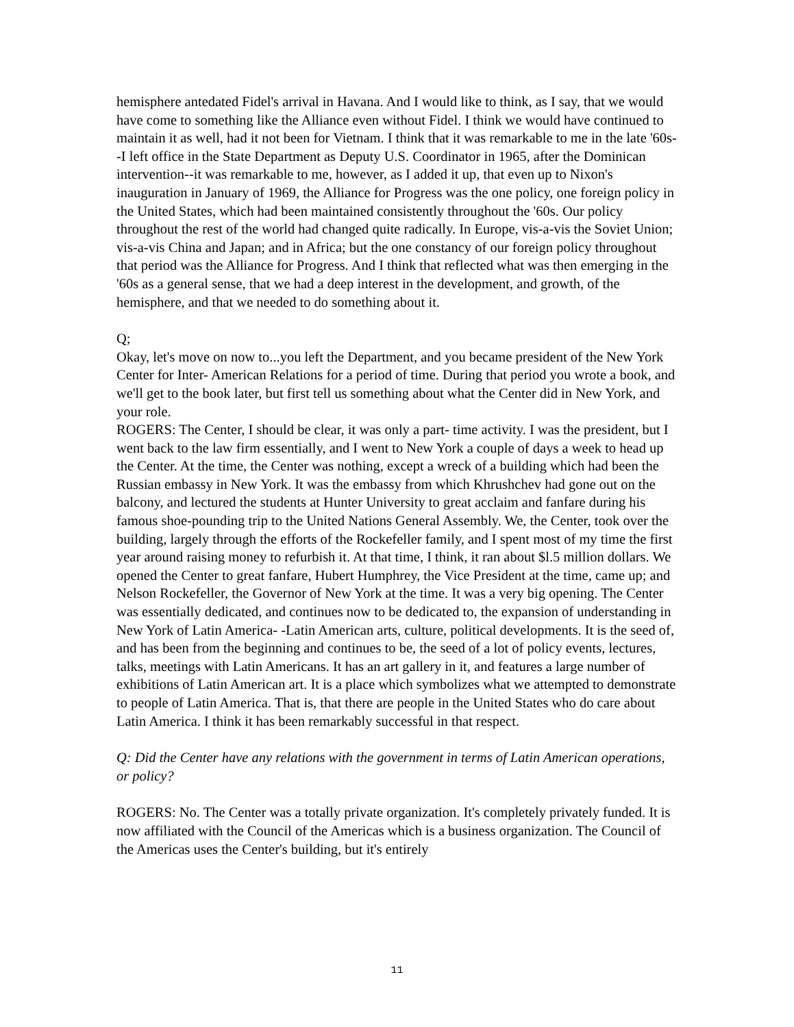hemisphere antedated Fidel's arrival in Havana. And I would like to think, as I say, that we would have come to something like the Alliance even without Fidel. I think we would have continued to maintain it as well, had it not been for Vietnam. I think that it was remarkable to me in the late '60s--I left office in the State Department as Deputy U.S. Coordinator in 1965, after the Dominican intervention--it was remarkable to me, however, as I added it up, that even up to Nixon's inauguration in January of 1969, the Alliance for Progress was the one policy, one foreign policy in the United States, which had been maintained consistently throughout the '60s. Our policy throughout the rest of the world had changed quite radically. In Europe, vis-a-vis the Soviet Union; vis-a-vis China and Japan; and in Africa; but the one constancy of our foreign policy throughout that period was the Alliance for Progress. And I think that reflected what was then emerging in the '60s as a general sense, that we had a deep interest in the development, and growth, of the hemisphere, and that we needed to do something about it.
Q;
Okay, let's move on now to...you left the Department, and you became president of the New York Center for Inter- American Relations for a period of time. During that period you wrote a book, and we'll get to the book later, but first tell us something about what the Center did in New York, and your role.
ROGERS: The Center, I should be clear, it was only a part- time activity. I was the president, but I went back to the law firm essentially, and I went to New York a couple of days a week to head up the Center. At the time, the Center was nothing, except a wreck of a building which had been the Russian embassy in New York. It was the embassy from which Khrushchev had gone out on the balcony, and lectured the students at Hunter University to great acclaim and fanfare during his famous shoe-pounding trip to the United Nations General Assembly. We, the Center, took over the building, largely through the efforts of the Rockefeller family, and I spent most of my time the first year around raising money to refurbish it. At that time, I think, it ran about $l.5 million dollars. We opened the Center to great fanfare, Hubert Humphrey, the Vice President at the time, came up; and Nelson Rockefeller, the Governor of New York at the time. It was a very big opening. The Center was essentially dedicated, and continues now to be dedicated to, the expansion of understanding in New York of Latin America- -Latin American arts, culture, political developments. It is the seed of, and has been from the beginning and continues to be, the seed of a lot of policy events, lectures, talks, meetings with Latin Americans. It has an art gallery in it, and features a large number of exhibitions of Latin American art. It is a place which symbolizes what we attempted to demonstrate to people of Latin America. That is, that there are people in the United States who do care about Latin America. I think it has been remarkably successful in that respect.
Q: Did the Center have any relations with the government in terms of Latin American operations, or policy?
ROGERS: No. The Center was a totally private organization. It's completely privately funded. It is now affiliated with the Council of the Americas which is a business organization. The Council of the Americas uses the Center's building, but it's entirely
11